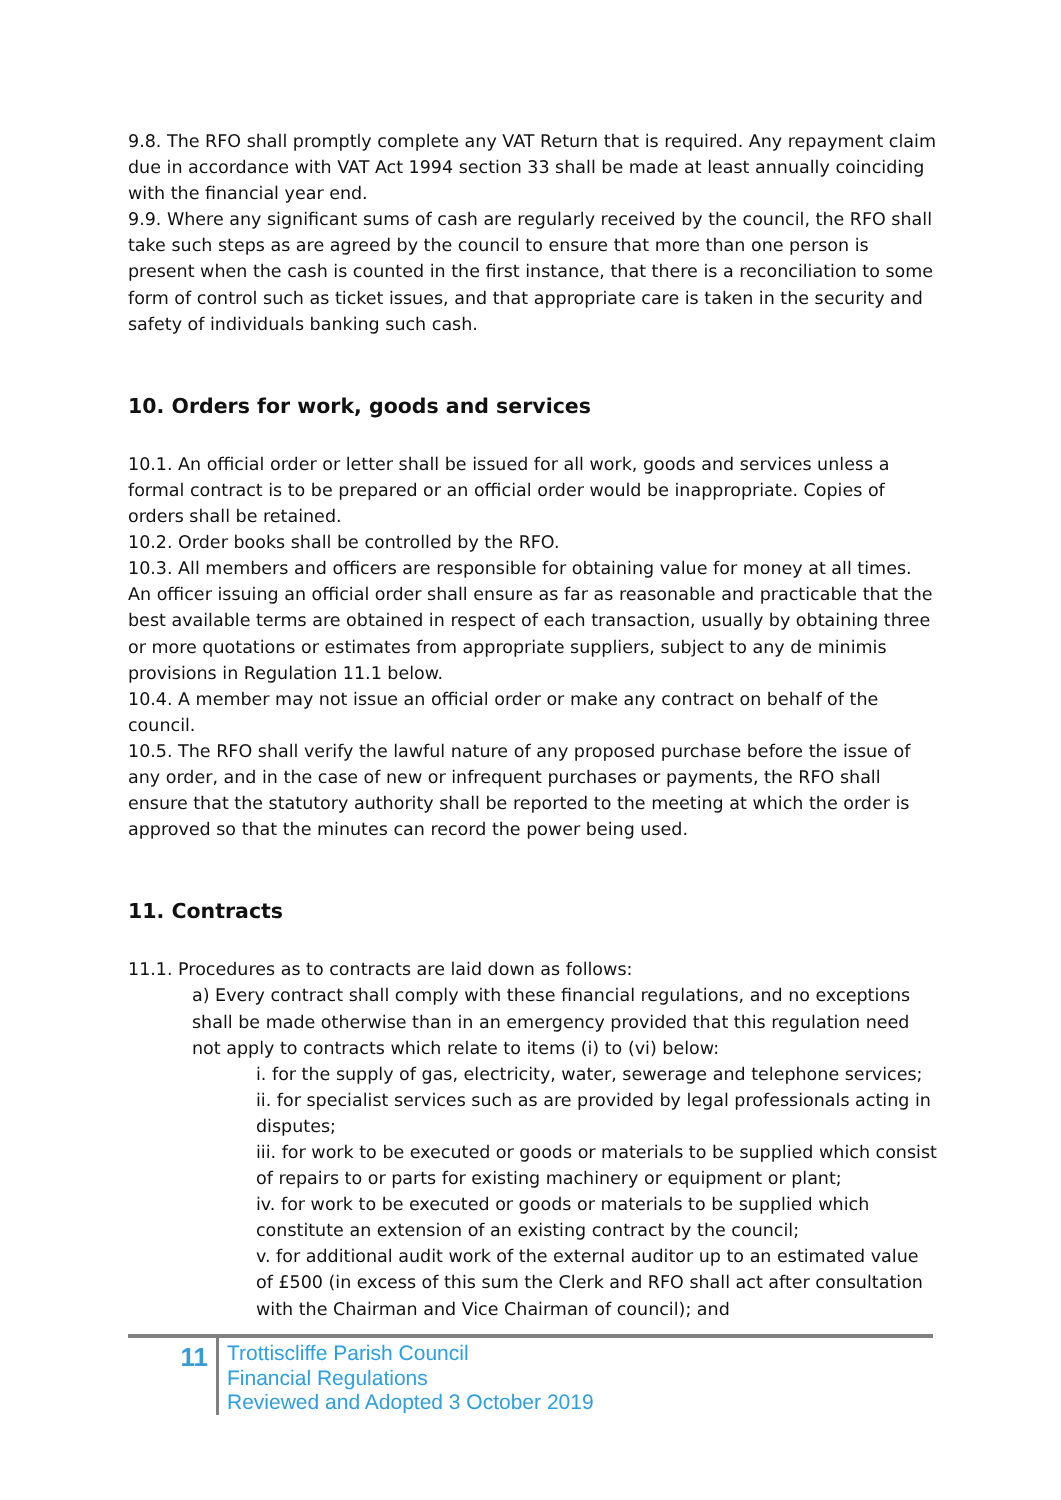9.8. The RFO shall promptly complete any VAT Return that is required. Any repayment claim due in accordance with VAT Act 1994 section 33 shall be made at least annually coinciding with the financial year end.
9.9. Where any significant sums of cash are regularly received by the council, the RFO shall take such steps as are agreed by the council to ensure that more than one person is present when the cash is counted in the first instance, that there is a reconciliation to some form of control such as ticket issues, and that appropriate care is taken in the security and safety of individuals banking such cash.
10. Orders for work, goods and services
10.1. An official order or letter shall be issued for all work, goods and services unless a formal contract is to be prepared or an official order would be inappropriate. Copies of orders shall be retained.
10.2. Order books shall be controlled by the RFO.
10.3. All members and officers are responsible for obtaining value for money at all times. An officer issuing an official order shall ensure as far as reasonable and practicable that the best available terms are obtained in respect of each transaction, usually by obtaining three or more quotations or estimates from appropriate suppliers, subject to any de minimis provisions in Regulation 11.1 below.
10.4. A member may not issue an official order or make any contract on behalf of the council.
10.5. The RFO shall verify the lawful nature of any proposed purchase before the issue of any order, and in the case of new or infrequent purchases or payments, the RFO shall ensure that the statutory authority shall be reported to the meeting at which the order is approved so that the minutes can record the power being used.
11. Contracts
11.1. Procedures as to contracts are laid down as follows:
a) Every contract shall comply with these financial regulations, and no exceptions shall be made otherwise than in an emergency provided that this regulation need not apply to contracts which relate to items (i) to (vi) below:
i. for the supply of gas, electricity, water, sewerage and telephone services;
ii. for specialist services such as are provided by legal professionals acting in disputes;
iii. for work to be executed or goods or materials to be supplied which consist of repairs to or parts for existing machinery or equipment or plant;
iv. for work to be executed or goods or materials to be supplied which constitute an extension of an existing contract by the council;
v. for additional audit work of the external auditor up to an estimated value of £500 (in excess of this sum the Clerk and RFO shall act after consultation with the Chairman and Vice Chairman of council); and
11
Trottiscliffe Parish Council
Financial Regulations
Reviewed and Adopted 3 October 2019